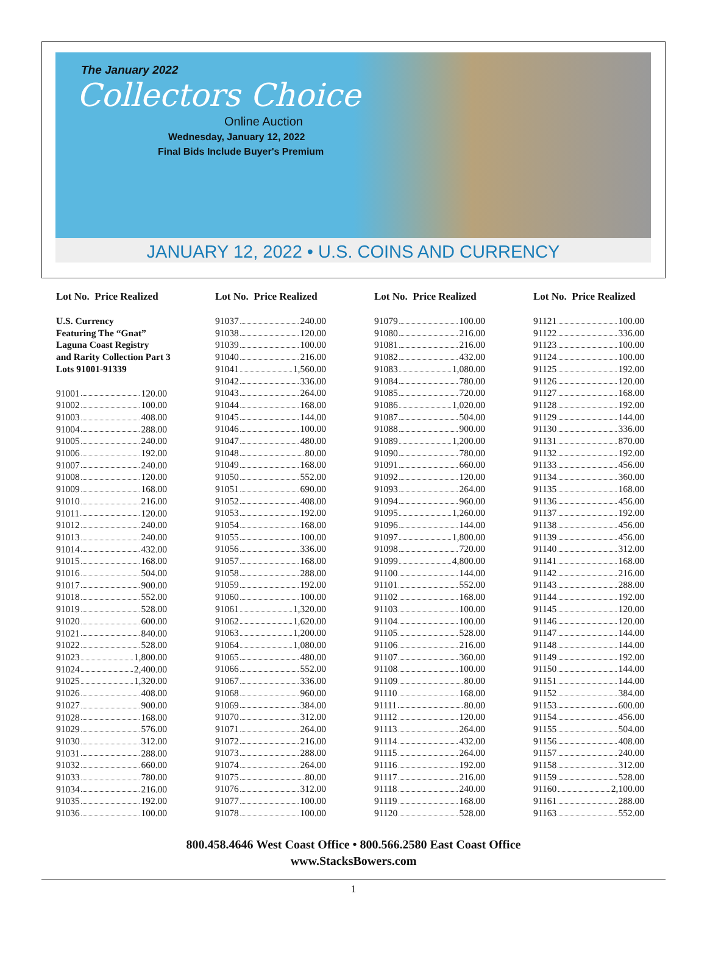The January 2022
Collectors Choice
Online Auction
Wednesday, January 12, 2022
Final Bids Include Buyer's Premium
JANUARY 12, 2022 • U.S. COINS AND CURRENCY
Lot No. Price Realized
U.S. Currency
Featuring The “Gnat”
Laguna Coast Registry
and Rarity Collection Part 3
Lots 91001-91339
91001 120.00
91002 100.00
91003 408.00
91004 288.00
91005 240.00
91006 192.00
91007 240.00
91008 120.00
91009 168.00
91010 216.00
91011 120.00
91012 240.00
91013 240.00
91014 432.00
91015 168.00
91016 504.00
91017 900.00
91018 552.00
91019 528.00
91020 600.00
91021 840.00
91022 528.00
91023 1,800.00
91024 2,400.00
91025 1,320.00
91026 408.00
91027 900.00
91028 168.00
91029 576.00
91030 312.00
91031 288.00
91032 660.00
91033 780.00
91034 216.00
91035 192.00
91036 100.00
Lot No. Price Realized
91037 240.00
91038 120.00
91039 100.00
91040 216.00
91041 1,560.00
91042 336.00
91043 264.00
91044 168.00
91045 144.00
91046 100.00
91047 480.00
91048 80.00
91049 168.00
91050 552.00
91051 690.00
91052 408.00
91053 192.00
91054 168.00
91055 100.00
91056 336.00
91057 168.00
91058 288.00
91059 192.00
91060 100.00
91061 1,320.00
91062 1,620.00
91063 1,200.00
91064 1,080.00
91065 480.00
91066 552.00
91067 336.00
91068 960.00
91069 384.00
91070 312.00
91071 264.00
91072 216.00
91073 288.00
91074 264.00
91075 80.00
91076 312.00
91077 100.00
91078 100.00
Lot No. Price Realized
91079 100.00
91080 216.00
91081 216.00
91082 432.00
91083 1,080.00
91084 780.00
91085 720.00
91086 1,020.00
91087 504.00
91088 900.00
91089 1,200.00
91090 780.00
91091 660.00
91092 120.00
91093 264.00
91094 960.00
91095 1,260.00
91096 144.00
91097 1,800.00
91098 720.00
91099 4,800.00
91100 144.00
91101 552.00
91102 168.00
91103 100.00
91104 100.00
91105 528.00
91106 216.00
91107 360.00
91108 100.00
91109 80.00
91110 168.00
91111 80.00
91112 120.00
91113 264.00
91114 432.00
91115 264.00
91116 192.00
91117 216.00
91118 240.00
91119 168.00
91120 528.00
Lot No. Price Realized
91121 100.00
91122 336.00
91123 100.00
91124 100.00
91125 192.00
91126 120.00
91127 168.00
91128 192.00
91129 144.00
91130 336.00
91131 870.00
91132 192.00
91133 456.00
91134 360.00
91135 168.00
91136 456.00
91137 192.00
91138 456.00
91139 456.00
91140 312.00
91141 168.00
91142 216.00
91143 288.00
91144 192.00
91145 120.00
91146 120.00
91147 144.00
91148 144.00
91149 192.00
91150 144.00
91151 144.00
91152 384.00
91153 600.00
91154 456.00
91155 504.00
91156 408.00
91157 240.00
91158 312.00
91159 528.00
91160 2,100.00
91161 288.00
91163 552.00
800.458.4646 West Coast Office • 800.566.2580 East Coast Office
www.StacksBowers.com
1